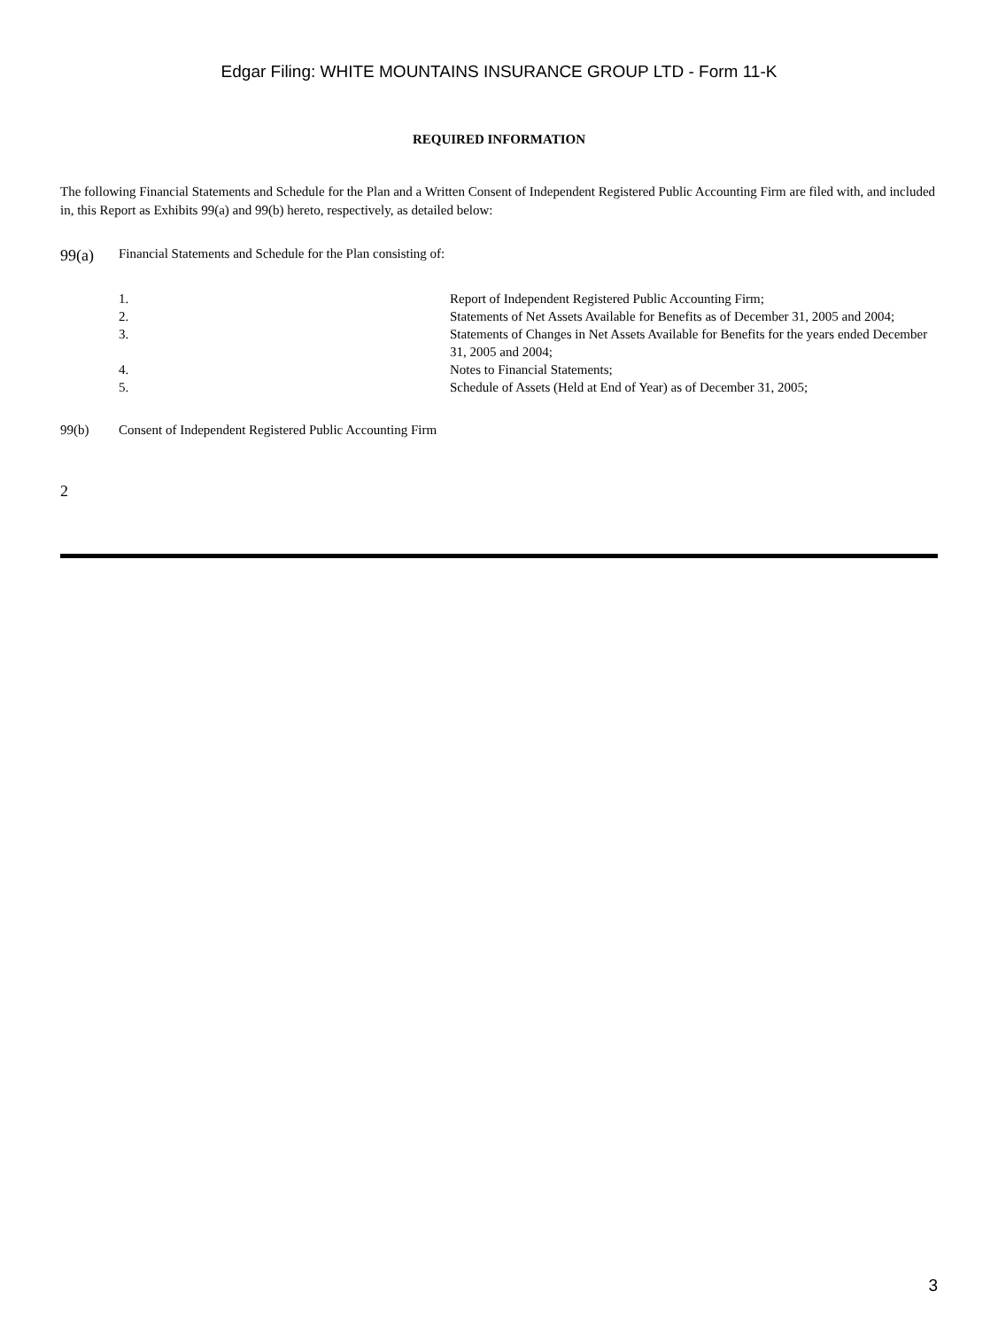Edgar Filing: WHITE MOUNTAINS INSURANCE GROUP LTD - Form 11-K
REQUIRED INFORMATION
The following Financial Statements and Schedule for the Plan and a Written Consent of Independent Registered Public Accounting Firm are filed with, and included in, this Report as Exhibits 99(a) and 99(b) hereto, respectively, as detailed below:
99(a) Financial Statements and Schedule for the Plan consisting of:
| 1. | Report of Independent Registered Public Accounting Firm; |
| 2. | Statements of Net Assets Available for Benefits as of December 31, 2005 and 2004; |
| 3. | Statements of Changes in Net Assets Available for Benefits for the years ended December 31, 2005 and 2004; |
| 4. | Notes to Financial Statements; |
| 5. | Schedule of Assets (Held at End of Year) as of December 31, 2005; |
99(b) Consent of Independent Registered Public Accounting Firm
2
3